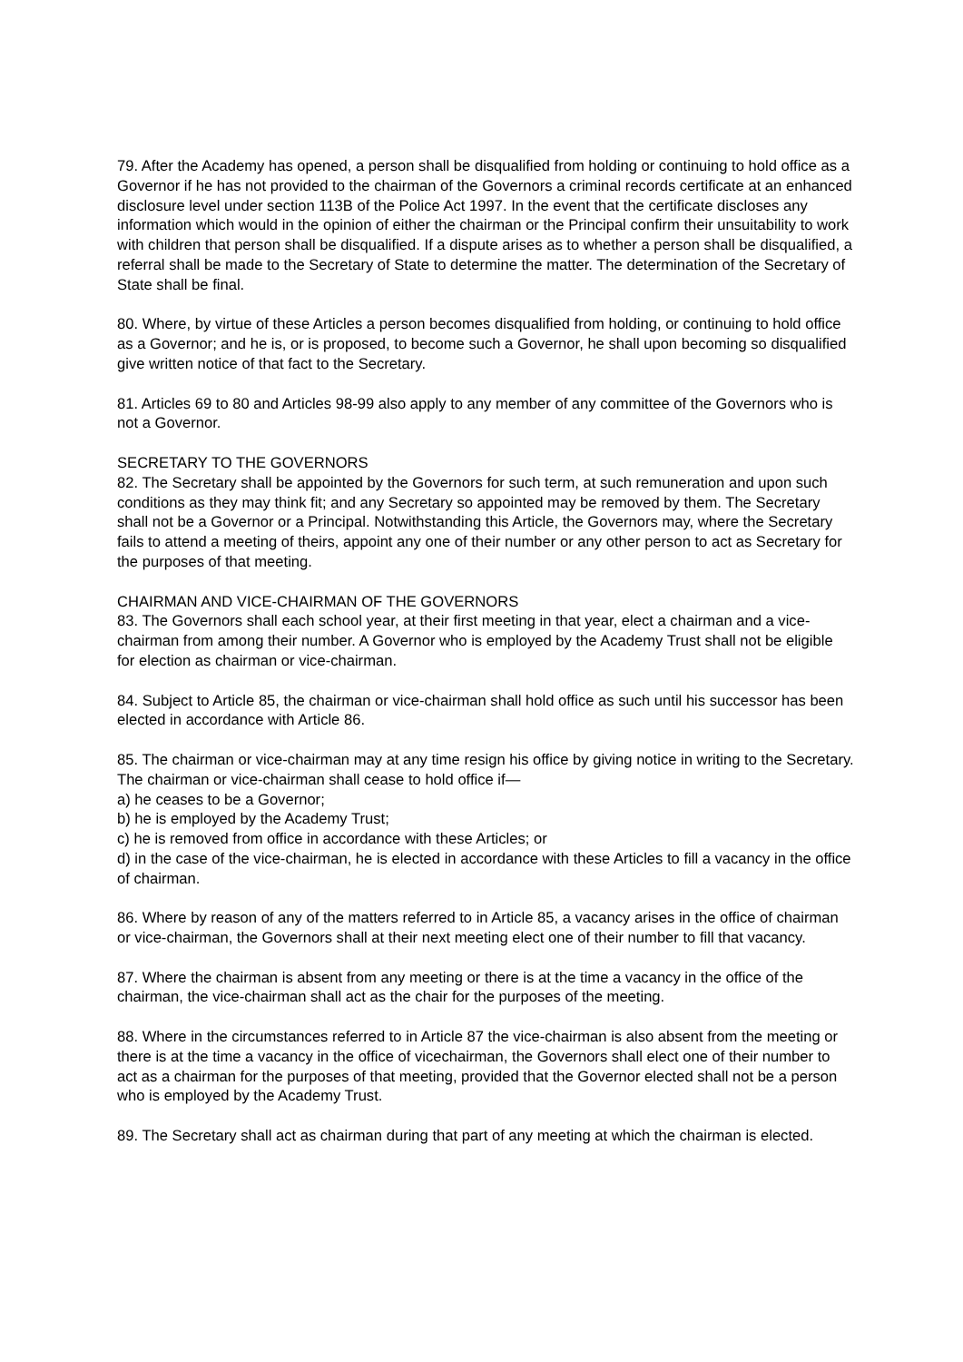79. After the Academy has opened, a person shall be disqualified from holding or continuing to hold office as a Governor if he has not provided to the chairman of the Governors a criminal records certificate at an enhanced disclosure level under section 113B of the Police Act 1997. In the event that the certificate discloses any information which would in the opinion of either the chairman or the Principal confirm their unsuitability to work with children that person shall be disqualified. If a dispute arises as to whether a person shall be disqualified, a referral shall be made to the Secretary of State to determine the matter. The determination of the Secretary of State shall be final.
80. Where, by virtue of these Articles a person becomes disqualified from holding, or continuing to hold office as a Governor; and he is, or is proposed, to become such a Governor, he shall upon becoming so disqualified give written notice of that fact to the Secretary.
81. Articles 69 to 80 and Articles 98-99 also apply to any member of any committee of the Governors who is not a Governor.
SECRETARY TO THE GOVERNORS
82. The Secretary shall be appointed by the Governors for such term, at such remuneration and upon such conditions as they may think fit; and any Secretary so appointed may be removed by them. The Secretary shall not be a Governor or a Principal. Notwithstanding this Article, the Governors may, where the Secretary fails to attend a meeting of theirs, appoint any one of their number or any other person to act as Secretary for the purposes of that meeting.
CHAIRMAN AND VICE-CHAIRMAN OF THE GOVERNORS
83. The Governors shall each school year, at their first meeting in that year, elect a chairman and a vice-chairman from among their number. A Governor who is employed by the Academy Trust shall not be eligible for election as chairman or vice-chairman.
84. Subject to Article 85, the chairman or vice-chairman shall hold office as such until his successor has been elected in accordance with Article 86.
85. The chairman or vice-chairman may at any time resign his office by giving notice in writing to the Secretary. The chairman or vice-chairman shall cease to hold office if—
a) he ceases to be a Governor;
b) he is employed by the Academy Trust;
c) he is removed from office in accordance with these Articles; or
d) in the case of the vice-chairman, he is elected in accordance with these Articles to fill a vacancy in the office of chairman.
86. Where by reason of any of the matters referred to in Article 85, a vacancy arises in the office of chairman or vice-chairman, the Governors shall at their next meeting elect one of their number to fill that vacancy.
87. Where the chairman is absent from any meeting or there is at the time a vacancy in the office of the chairman, the vice-chairman shall act as the chair for the purposes of the meeting.
88. Where in the circumstances referred to in Article 87 the vice-chairman is also absent from the meeting or there is at the time a vacancy in the office of vicechairman, the Governors shall elect one of their number to act as a chairman for the purposes of that meeting, provided that the Governor elected shall not be a person who is employed by the Academy Trust.
89. The Secretary shall act as chairman during that part of any meeting at which the chairman is elected.